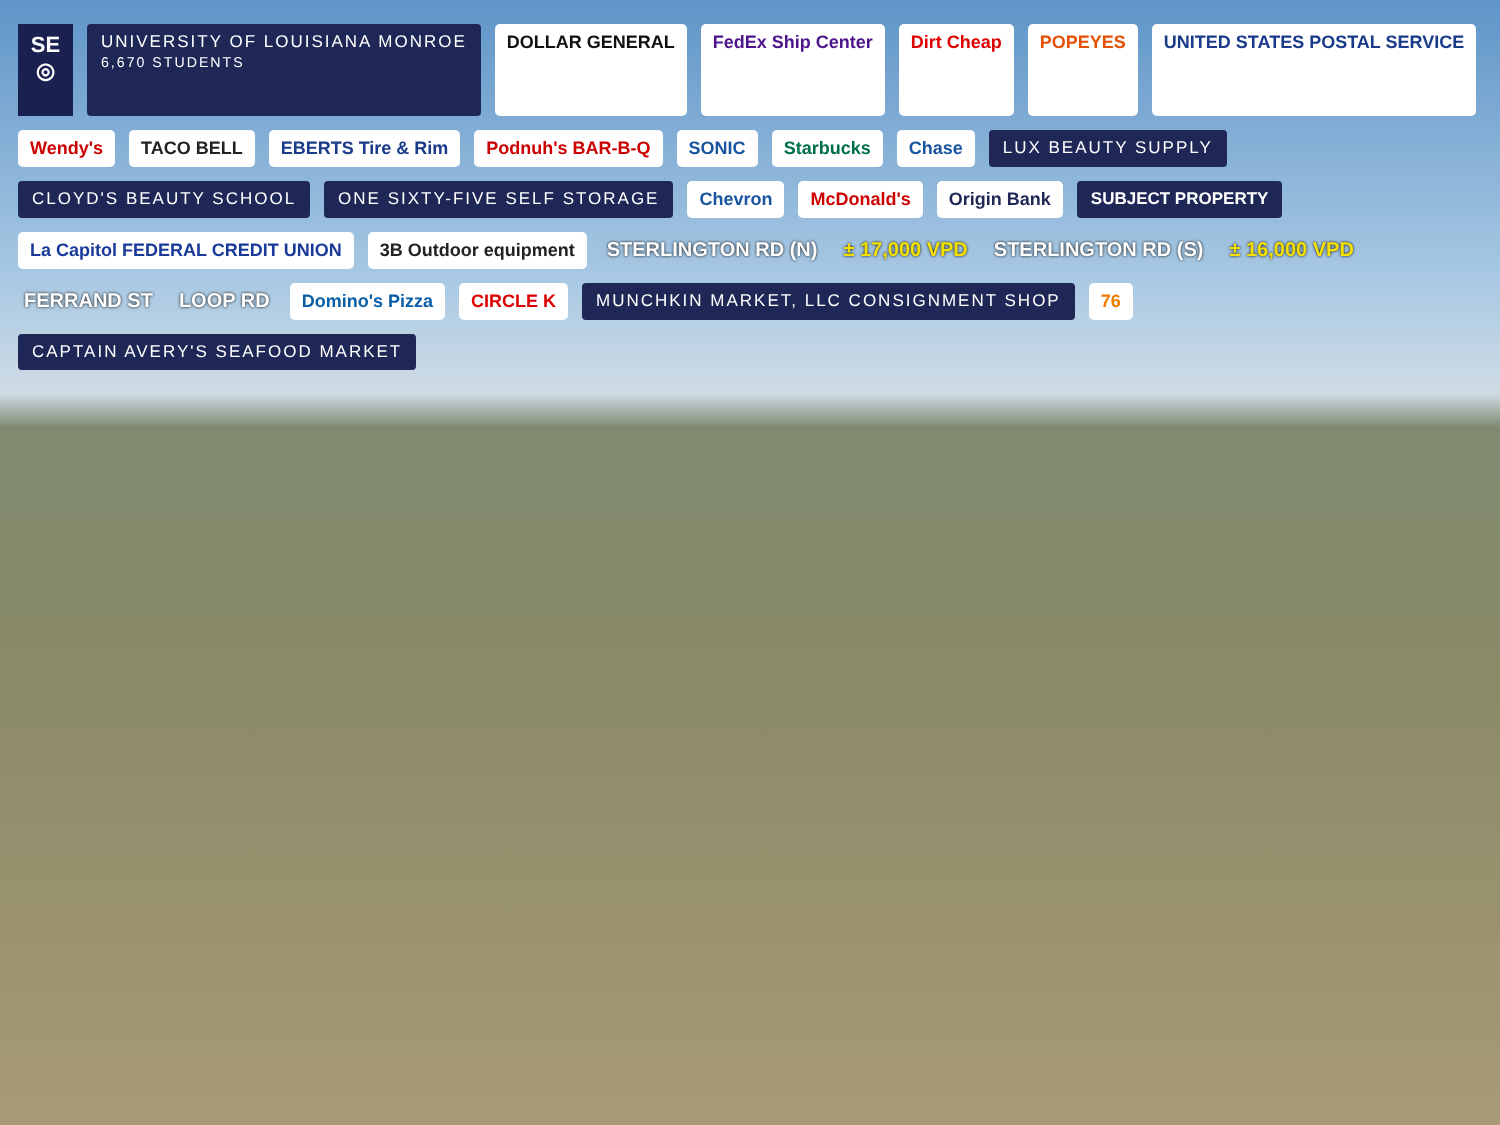SE
◎
UNIVERSITY OF LOUISIANA MONROE
6,670 STUDENTS
DOLLAR GENERAL
FedEx Ship Center
Dirt Cheap
POPEYES
UNITED STATES POSTAL SERVICE
Wendy's
TACO BELL
EBERTS Tire & Rim
Podnuh's BAR-B-Q
SONIC
Starbucks
Chase
LUX BEAUTY SUPPLY
CLOYD'S BEAUTY SCHOOL
ONE SIXTY-FIVE SELF STORAGE
Chevron
McDonald's
Origin Bank
SUBJECT PROPERTY
La Capitol FEDERAL CREDIT UNION
3B Outdoor equipment
STERLINGTON RD (N)
± 17,000 VPD
STERLINGTON RD (S)
± 16,000 VPD
FERRAND ST
LOOP RD
Domino's Pizza
CIRCLE K
MUNCHKIN MARKET, LLC CONSIGNMENT SHOP
76
CAPTAIN AVERY'S SEAFOOD MARKET